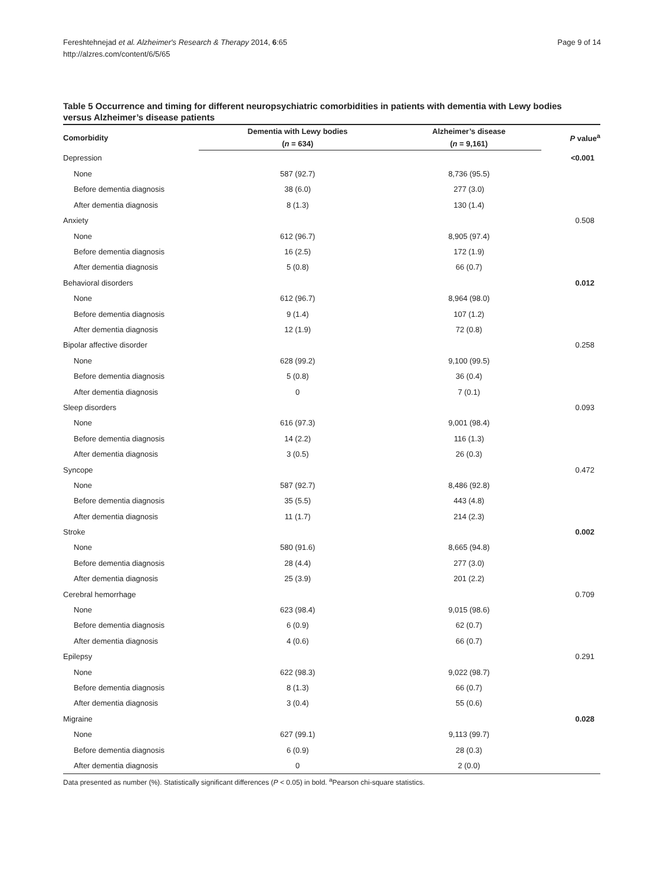Fereshtehnejad et al. Alzheimer's Research & Therapy 2014, 6:65
http://alzres.com/content/6/5/65
Page 9 of 14
Table 5 Occurrence and timing for different neuropsychiatric comorbidities in patients with dementia with Lewy bodies versus Alzheimer’s disease patients
| Comorbidity | Dementia with Lewy bodies | Alzheimer’s disease | P value<sup>a</sup> |
| --- | --- | --- | --- |
| | ( n = 634) | ( n = 9,161) | |
| Depression | | | <0.001 |
| None | 587 (92.7) | 8,736 (95.5) | |
| Before dementia diagnosis | 38 (6.0) | 277 (3.0) | |
| After dementia diagnosis | 8 (1.3) | 130 (1.4) | |
| Anxiety | | | 0.508 |
| None | 612 (96.7) | 8,905 (97.4) | |
| Before dementia diagnosis | 16 (2.5) | 172 (1.9) | |
| After dementia diagnosis | 5 (0.8) | 66 (0.7) | |
| Behavioral disorders | | | 0.012 |
| None | 612 (96.7) | 8,964 (98.0) | |
| Before dementia diagnosis | 9 (1.4) | 107 (1.2) | |
| After dementia diagnosis | 12 (1.9) | 72 (0.8) | |
| Bipolar affective disorder | | | 0.258 |
| None | 628 (99.2) | 9,100 (99.5) | |
| Before dementia diagnosis | 5 (0.8) | 36 (0.4) | |
| After dementia diagnosis | 0 | 7 (0.1) | |
| Sleep disorders | | | 0.093 |
| None | 616 (97.3) | 9,001 (98.4) | |
| Before dementia diagnosis | 14 (2.2) | 116 (1.3) | |
| After dementia diagnosis | 3 (0.5) | 26 (0.3) | |
| Syncope | | | 0.472 |
| None | 587 (92.7) | 8,486 (92.8) | |
| Before dementia diagnosis | 35 (5.5) | 443 (4.8) | |
| After dementia diagnosis | 11 (1.7) | 214 (2.3) | |
| Stroke | | | 0.002 |
| None | 580 (91.6) | 8,665 (94.8) | |
| Before dementia diagnosis | 28 (4.4) | 277 (3.0) | |
| After dementia diagnosis | 25 (3.9) | 201 (2.2) | |
| Cerebral hemorrhage | | | 0.709 |
| None | 623 (98.4) | 9,015 (98.6) | |
| Before dementia diagnosis | 6 (0.9) | 62 (0.7) | |
| After dementia diagnosis | 4 (0.6) | 66 (0.7) | |
| Epilepsy | | | 0.291 |
| None | 622 (98.3) | 9,022 (98.7) | |
| Before dementia diagnosis | 8 (1.3) | 66 (0.7) | |
| After dementia diagnosis | 3 (0.4) | 55 (0.6) | |
| Migraine | | | 0.028 |
| None | 627 (99.1) | 9,113 (99.7) | |
| Before dementia diagnosis | 6 (0.9) | 28 (0.3) | |
| After dementia diagnosis | 0 | 2 (0.0) | |
Data presented as number (%). Statistically significant differences (P < 0.05) in bold. <sup>a</sup>Pearson chi-square statistics.